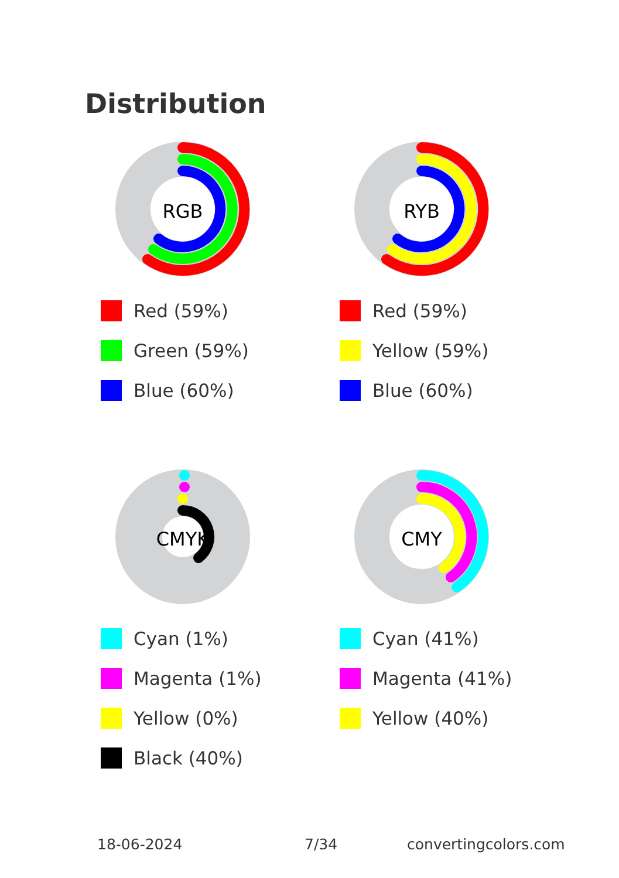Distribution
RGB
Red (59%)
Green (59%)
Blue (60%)
RYB
Red (59%)
Yellow (59%)
Blue (60%)
CMYK
Cyan (1%)
Magenta (1%)
Yellow (0%)
Black (40%)
CMY
Cyan (41%)
Magenta (41%)
Yellow (40%)
18-06-2024 7/34 convertingcolors.com